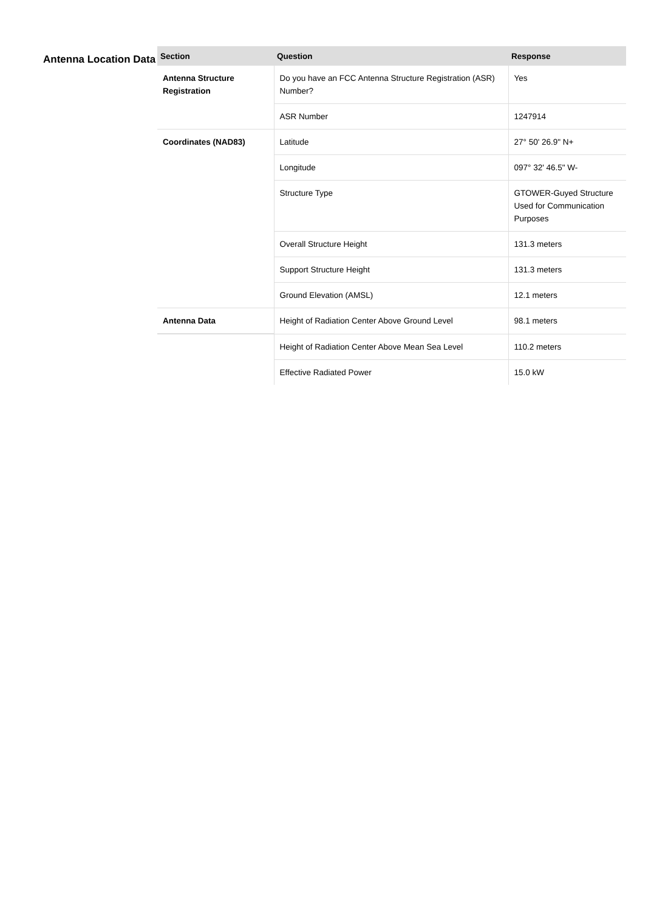Antenna Location Data
| Section | Question | Response |
| --- | --- | --- |
| Antenna Structure Registration | Do you have an FCC Antenna Structure Registration (ASR) Number? | Yes |
| | ASR Number | 1247914 |
| Coordinates (NAD83) | Latitude | 27° 50' 26.9" N+ |
| | Longitude | 097° 32' 46.5" W- |
| | Structure Type | GTOWER-Guyed Structure Used for Communication Purposes |
| | Overall Structure Height | 131.3 meters |
| | Support Structure Height | 131.3 meters |
| | Ground Elevation (AMSL) | 12.1 meters |
| Antenna Data | Height of Radiation Center Above Ground Level | 98.1 meters |
| | Height of Radiation Center Above Mean Sea Level | 110.2 meters |
| | Effective Radiated Power | 15.0 kW |